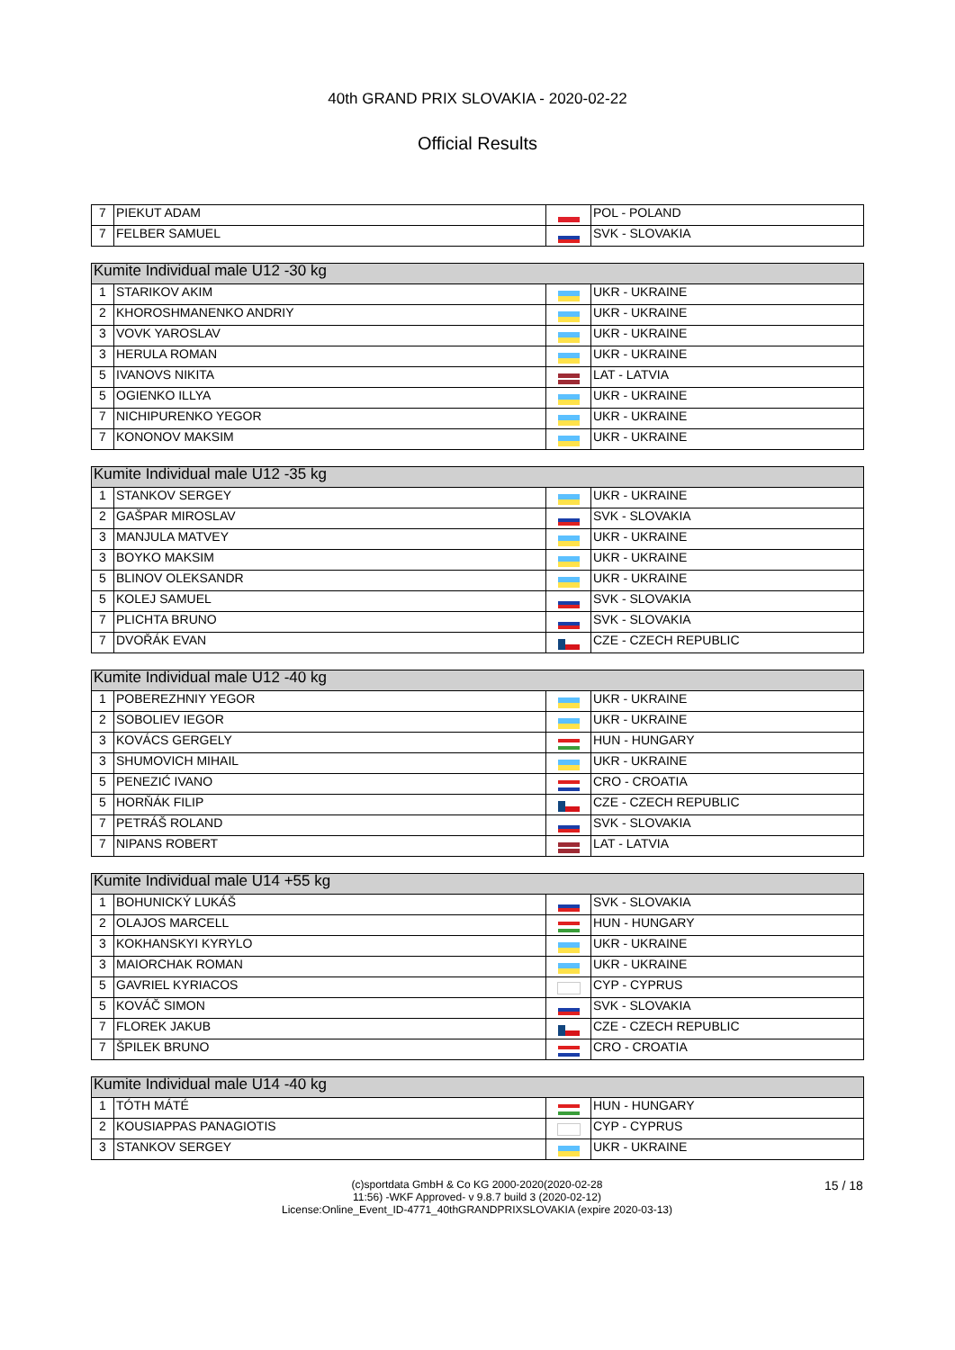40th GRAND PRIX SLOVAKIA - 2020-02-22
Official Results
| 7 | PIEKUT ADAM | | POL - POLAND |
| 7 | FELBER SAMUEL | | SVK - SLOVAKIA |
| Kumite Individual male U12 -30 kg | | | |
| --- | --- | --- | --- |
| 1 | STARIKOV AKIM | | UKR - UKRAINE |
| 2 | KHOROSHMANENKO ANDRIY | | UKR - UKRAINE |
| 3 | VOVK YAROSLAV | | UKR - UKRAINE |
| 3 | HERULA ROMAN | | UKR - UKRAINE |
| 5 | IVANOVS NIKITA | | LAT - LATVIA |
| 5 | OGIENKO ILLYA | | UKR - UKRAINE |
| 7 | NICHIPURENKO YEGOR | | UKR - UKRAINE |
| 7 | KONONOV MAKSIM | | UKR - UKRAINE |
| Kumite Individual male U12 -35 kg | | | |
| --- | --- | --- | --- |
| 1 | STANKOV SERGEY | | UKR - UKRAINE |
| 2 | GAŠPAR MIROSLAV | | SVK - SLOVAKIA |
| 3 | MANJULA MATVEY | | UKR - UKRAINE |
| 3 | BOYKO MAKSIM | | UKR - UKRAINE |
| 5 | BLINOV OLEKSANDR | | UKR - UKRAINE |
| 5 | KOLEJ SAMUEL | | SVK - SLOVAKIA |
| 7 | PLICHTA BRUNO | | SVK - SLOVAKIA |
| 7 | DVOŘÁK EVAN | | CZE - CZECH REPUBLIC |
| Kumite Individual male U12 -40 kg | | | |
| --- | --- | --- | --- |
| 1 | POBEREZHNIY YEGOR | | UKR - UKRAINE |
| 2 | SOBOLIEV IEGOR | | UKR - UKRAINE |
| 3 | KOVÁCS GERGELY | | HUN - HUNGARY |
| 3 | SHUMOVICH MIHAIL | | UKR - UKRAINE |
| 5 | PENEZIĆ IVANO | | CRO - CROATIA |
| 5 | HORŇÁK FILIP | | CZE - CZECH REPUBLIC |
| 7 | PETRÁŠ ROLAND | | SVK - SLOVAKIA |
| 7 | NIPANS ROBERT | | LAT - LATVIA |
| Kumite Individual male U14 +55 kg | | | |
| --- | --- | --- | --- |
| 1 | BOHUNICKÝ LUKÁŠ | | SVK - SLOVAKIA |
| 2 | OLAJOS MARCELL | | HUN - HUNGARY |
| 3 | KOKHANSKYI KYRYLO | | UKR - UKRAINE |
| 3 | MAIORCHAK ROMAN | | UKR - UKRAINE |
| 5 | GAVRIEL KYRIACOS | | CYP - CYPRUS |
| 5 | KOVÁČ SIMON | | SVK - SLOVAKIA |
| 7 | FLOREK JAKUB | | CZE - CZECH REPUBLIC |
| 7 | ŠPILEK BRUNO | | CRO - CROATIA |
| Kumite Individual male U14 -40 kg | | | |
| --- | --- | --- | --- |
| 1 | TÓTH MÁTÉ | | HUN - HUNGARY |
| 2 | KOUSIAPPAS PANAGIOTIS | | CYP - CYPRUS |
| 3 | STANKOV SERGEY | | UKR - UKRAINE |
(c)sportdata GmbH & Co KG 2000-2020(2020-02-28
11:56) -WKF Approved- v 9.8.7 build 3 (2020-02-12)
License:Online_Event_ID-4771_40thGRANDPRIXSLOVAKIA (expire 2020-03-13)
15 / 18